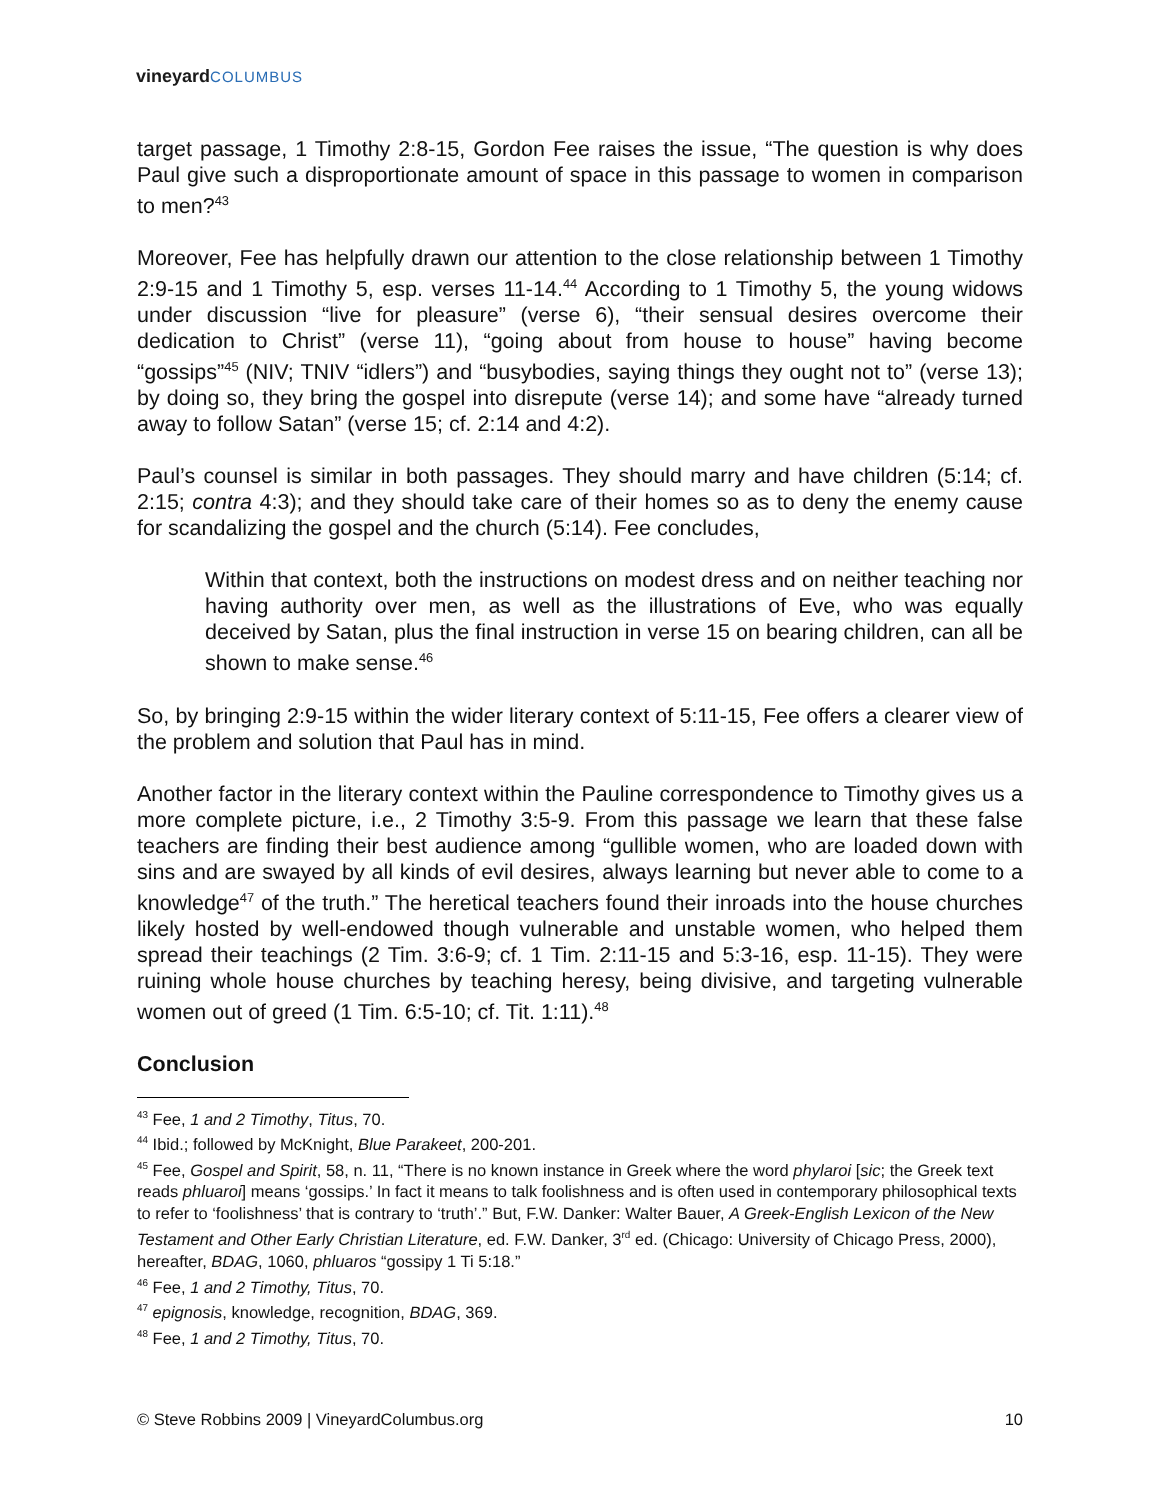vineyard COLUMBUS
target passage, 1 Timothy 2:8-15, Gordon Fee raises the issue, “The question is why does Paul give such a disproportionate amount of space in this passage to women in comparison to men?<sup>43</sup>
Moreover, Fee has helpfully drawn our attention to the close relationship between 1 Timothy 2:9-15 and 1 Timothy 5, esp. verses 11-14.<sup>44</sup> According to 1 Timothy 5, the young widows under discussion “live for pleasure” (verse 6), “their sensual desires overcome their dedication to Christ” (verse 11), “going about from house to house” having become “gossips”<sup>45</sup> (NIV; TNIV “idlers”) and “busybodies, saying things they ought not to” (verse 13); by doing so, they bring the gospel into disrepute (verse 14); and some have “already turned away to follow Satan” (verse 15; cf. 2:14 and 4:2).
Paul’s counsel is similar in both passages. They should marry and have children (5:14; cf. 2:15; contra 4:3); and they should take care of their homes so as to deny the enemy cause for scandalizing the gospel and the church (5:14). Fee concludes,
Within that context, both the instructions on modest dress and on neither teaching nor having authority over men, as well as the illustrations of Eve, who was equally deceived by Satan, plus the final instruction in verse 15 on bearing children, can all be shown to make sense.<sup>46</sup>
So, by bringing 2:9-15 within the wider literary context of 5:11-15, Fee offers a clearer view of the problem and solution that Paul has in mind.
Another factor in the literary context within the Pauline correspondence to Timothy gives us a more complete picture, i.e., 2 Timothy 3:5-9. From this passage we learn that these false teachers are finding their best audience among “gullible women, who are loaded down with sins and are swayed by all kinds of evil desires, always learning but never able to come to a knowledge<sup>47</sup> of the truth.” The heretical teachers found their inroads into the house churches likely hosted by well-endowed though vulnerable and unstable women, who helped them spread their teachings (2 Tim. 3:6-9; cf. 1 Tim. 2:11-15 and 5:3-16, esp. 11-15). They were ruining whole house churches by teaching heresy, being divisive, and targeting vulnerable women out of greed (1 Tim. 6:5-10; cf. Tit. 1:11).<sup>48</sup>
Conclusion
<sup>43</sup> Fee, 1 and 2 Timothy, Titus, 70.
<sup>44</sup> Ibid.; followed by McKnight, Blue Parakeet, 200-201.
<sup>45</sup> Fee, Gospel and Spirit, 58, n. 11, “There is no known instance in Greek where the word phylaroi [sic; the Greek text reads phluaroi] means ‘gossips.’ In fact it means to talk foolishness and is often used in contemporary philosophical texts to refer to ‘foolishness’ that is contrary to ‘truth’.” But, F.W. Danker: Walter Bauer, A Greek-English Lexicon of the New Testament and Other Early Christian Literature, ed. F.W. Danker, 3<sup>rd</sup> ed. (Chicago: University of Chicago Press, 2000), hereafter, BDAG, 1060, phluaros “gossipy 1 Ti 5:18.”
<sup>46</sup> Fee, 1 and 2 Timothy, Titus, 70.
<sup>47</sup> epignosis, knowledge, recognition, BDAG, 369.
<sup>48</sup> Fee, 1 and 2 Timothy, Titus, 70.
© Steve Robbins 2009 | VineyardColumbus.org 10